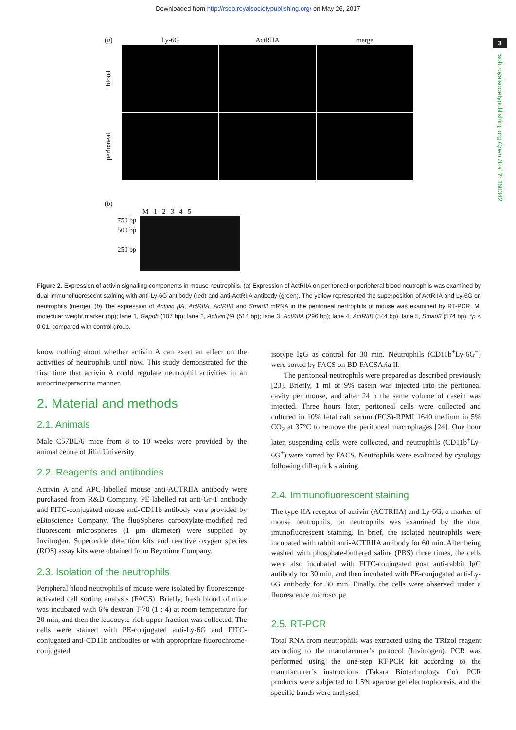Downloaded from http://rsob.royalsocietypublishing.org/ on May 26, 2017
3
rsob.royalsocietypublishing.org Open Biol. 7: 160342
(a) Ly-6G ActRIIA merge
blood
peritoneal
(b)
M 1 2 3 4 5
750 bp
500 bp
250 bp
Figure 2. Expression of activin signalling components in mouse neutrophils. (a) Expression of ActRIIA on peritoneal or peripheral blood neutrophils was examined by dual immunofluorescent staining with anti-Ly-6G antibody (red) and anti-ActRIIA antibody (green). The yellow represented the superposition of ActRIIA and Ly-6G on neutrophils (merge). (b) The expression of Activin βA, ActRIIA, ActRIIB and Smad3 mRNA in the peritoneal nertrophils of mouse was examined by RT-PCR. M, molecular weight marker (bp); lane 1, Gapdh (107 bp); lane 2, Activin βA (514 bp); lane 3, ActRIIA (296 bp); lane 4, ActRIIB (544 bp); lane 5, Smad3 (574 bp). *p < 0.01, compared with control group.
know nothing about whether activin A can exert an effect on the activities of neutrophils until now. This study demonstrated for the first time that activin A could regulate neutrophil activities in an autocrine/paracrine manner.
2. Material and methods
2.1. Animals
Male C57BL/6 mice from 8 to 10 weeks were provided by the animal centre of Jilin University.
2.2. Reagents and antibodies
Activin A and APC-labelled mouse anti-ACTRIIA antibody were purchased from R&D Company. PE-labelled rat anti-Gr-1 antibody and FITC-conjugated mouse anti-CD11b antibody were provided by eBioscience Company. The fluoSpheres carboxylate-modified red fluorescent microspheres (1 μm diameter) were supplied by Invitrogen. Superoxide detection kits and reactive oxygen species (ROS) assay kits were obtained from Beyotime Company.
2.3. Isolation of the neutrophils
Peripheral blood neutrophils of mouse were isolated by fluorescence-activated cell sorting analysis (FACS). Briefly, fresh blood of mice was incubated with 6% dextran T-70 (1 : 4) at room temperature for 20 min, and then the leucocyte-rich upper fraction was collected. The cells were stained with PE-conjugated anti-Ly-6G and FITC-conjugated anti-CD11b antibodies or with appropriate fluorochrome-conjugated
isotype IgG as control for 30 min. Neutrophils (CD11b<sup>+</sup>Ly-6G<sup>+</sup>) were sorted by FACS on BD FACSAria II.
The peritoneal neutrophils were prepared as described previously [23]. Briefly, 1 ml of 9% casein was injected into the peritoneal cavity per mouse, and after 24 h the same volume of casein was injected. Three hours later, peritoneal cells were collected and cultured in 10% fetal calf serum (FCS)-RPMI 1640 medium in 5% CO<sub>2</sub> at 37°C to remove the peritoneal macrophages [24]. One hour later, suspending cells were collected, and neutrophils (CD11b<sup>+</sup>Ly-6G<sup>+</sup>) were sorted by FACS. Neutrophils were evaluated by cytology following diff-quick staining.
2.4. Immunofluorescent staining
The type IIA receptor of activin (ACTRIIA) and Ly-6G, a marker of mouse neutrophils, on neutrophils was examined by the dual imunofluorescent staining. In brief, the isolated neutrophils were incubated with rabbit anti-ACTRIIA antibody for 60 min. After being washed with phosphate-buffered saline (PBS) three times, the cells were also incubated with FITC-conjugated goat anti-rabbit IgG antibody for 30 min, and then incubated with PE-conjugated anti-Ly-6G antibody for 30 min. Finally, the cells were observed under a fluorescence microscope.
2.5. RT-PCR
Total RNA from neutrophils was extracted using the TRIzol reagent according to the manufacturer’s protocol (Invitrogen). PCR was performed using the one-step RT-PCR kit according to the manufacturer’s instructions (Takara Biotechnology Co). PCR products were subjected to 1.5% agarose gel electrophoresis, and the specific bands were analysed